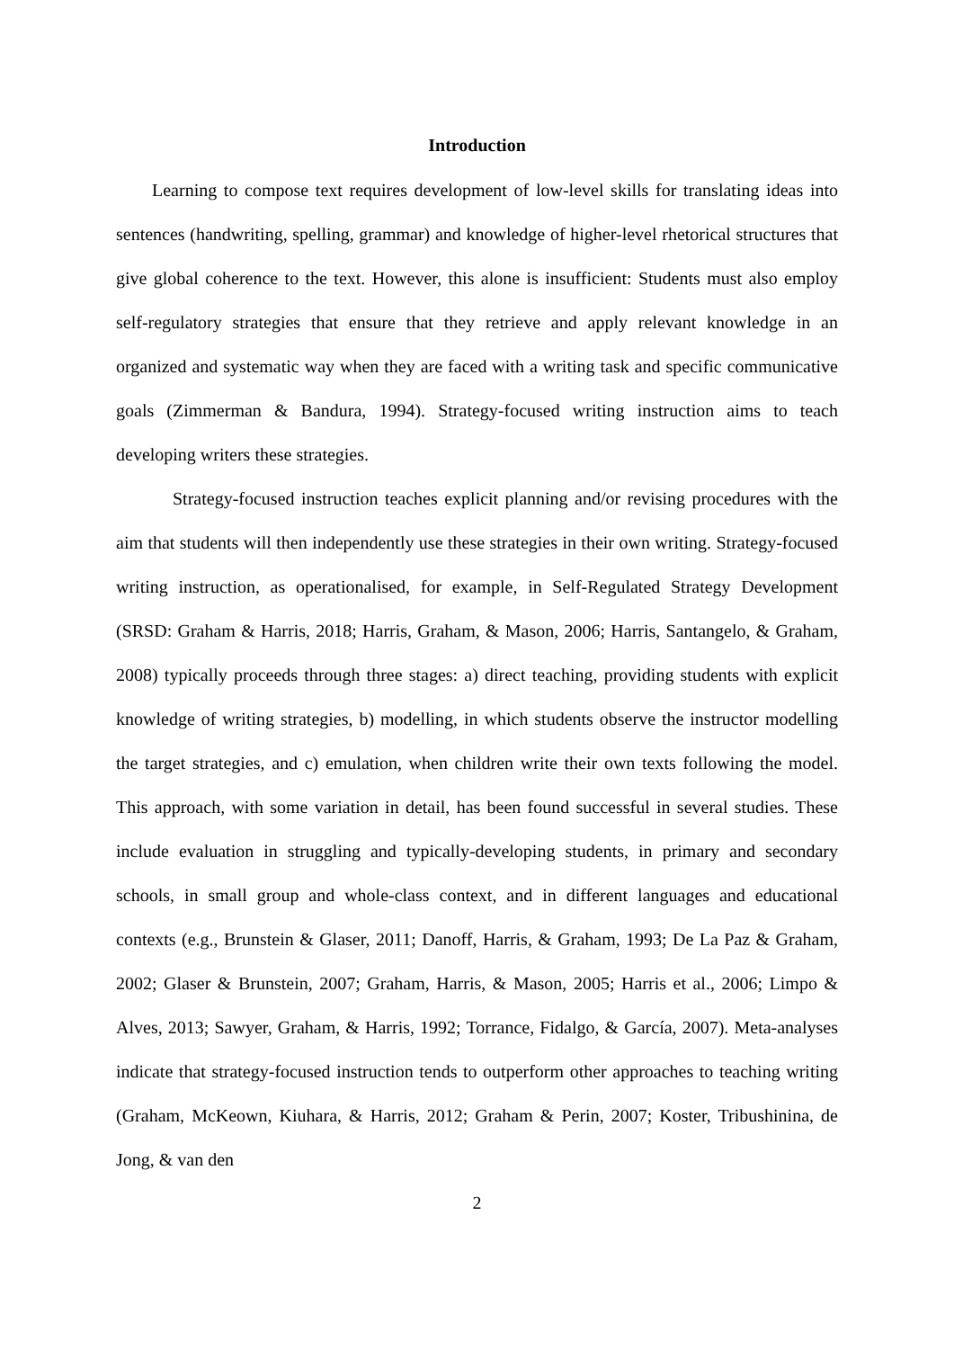Introduction
Learning to compose text requires development of low-level skills for translating ideas into sentences (handwriting, spelling, grammar) and knowledge of higher-level rhetorical structures that give global coherence to the text. However, this alone is insufficient: Students must also employ self-regulatory strategies that ensure that they retrieve and apply relevant knowledge in an organized and systematic way when they are faced with a writing task and specific communicative goals (Zimmerman & Bandura, 1994). Strategy-focused writing instruction aims to teach developing writers these strategies.
Strategy-focused instruction teaches explicit planning and/or revising procedures with the aim that students will then independently use these strategies in their own writing. Strategy-focused writing instruction, as operationalised, for example, in Self-Regulated Strategy Development (SRSD: Graham & Harris, 2018; Harris, Graham, & Mason, 2006; Harris, Santangelo, & Graham, 2008) typically proceeds through three stages: a) direct teaching, providing students with explicit knowledge of writing strategies, b) modelling, in which students observe the instructor modelling the target strategies, and c) emulation, when children write their own texts following the model. This approach, with some variation in detail, has been found successful in several studies. These include evaluation in struggling and typically-developing students, in primary and secondary schools, in small group and whole-class context, and in different languages and educational contexts (e.g., Brunstein & Glaser, 2011; Danoff, Harris, & Graham, 1993; De La Paz & Graham, 2002; Glaser & Brunstein, 2007; Graham, Harris, & Mason, 2005; Harris et al., 2006; Limpo & Alves, 2013; Sawyer, Graham, & Harris, 1992; Torrance, Fidalgo, & García, 2007). Meta-analyses indicate that strategy-focused instruction tends to outperform other approaches to teaching writing (Graham, McKeown, Kiuhara, & Harris, 2012; Graham & Perin, 2007; Koster, Tribushinina, de Jong, & van den
2